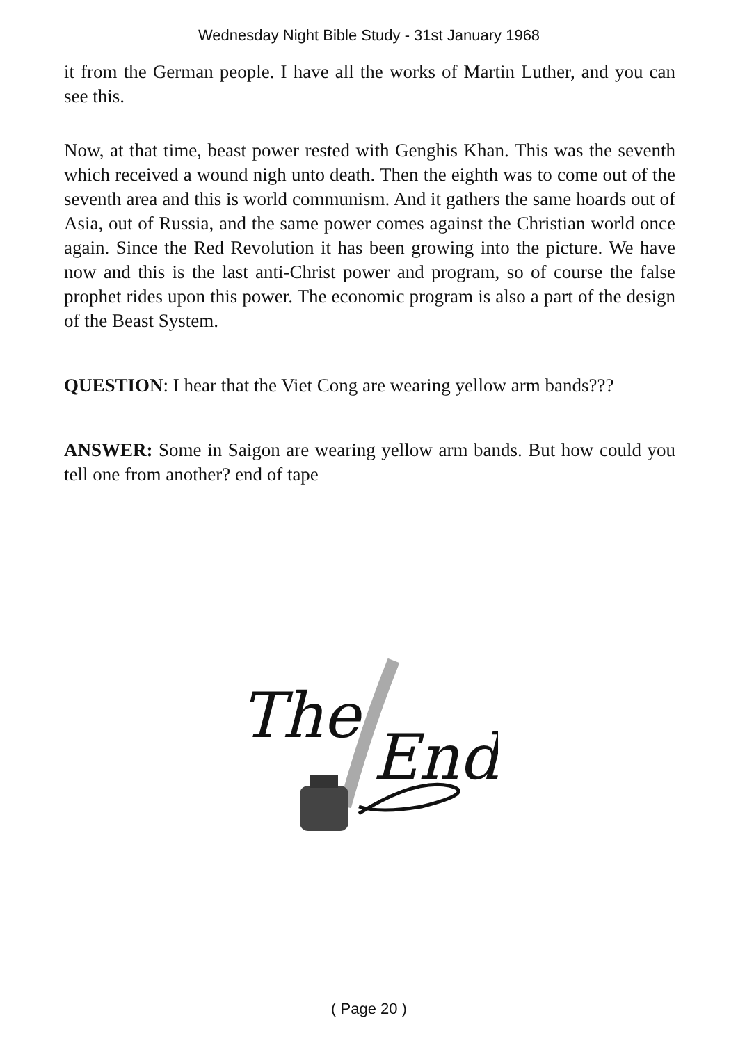Wednesday Night Bible Study - 31st January 1968
it from the German people. I have all the works of Martin Luther, and you can see this.
Now, at that time, beast power rested with Genghis Khan. This was the seventh which received a wound nigh unto death. Then the eighth was to come out of the seventh area and this is world communism. And it gathers the same hoards out of Asia, out of Russia, and the same power comes against the Christian world once again. Since the Red Revolution it has been growing into the picture. We have now and this is the last anti-Christ power and program, so of course the false prophet rides upon this power. The economic program is also a part of the design of the Beast System.
QUESTION: I hear that the Viet Cong are wearing yellow arm bands???
ANSWER: Some in Saigon are wearing yellow arm bands. But how could you tell one from another? end of tape
The
End
( Page 20 )